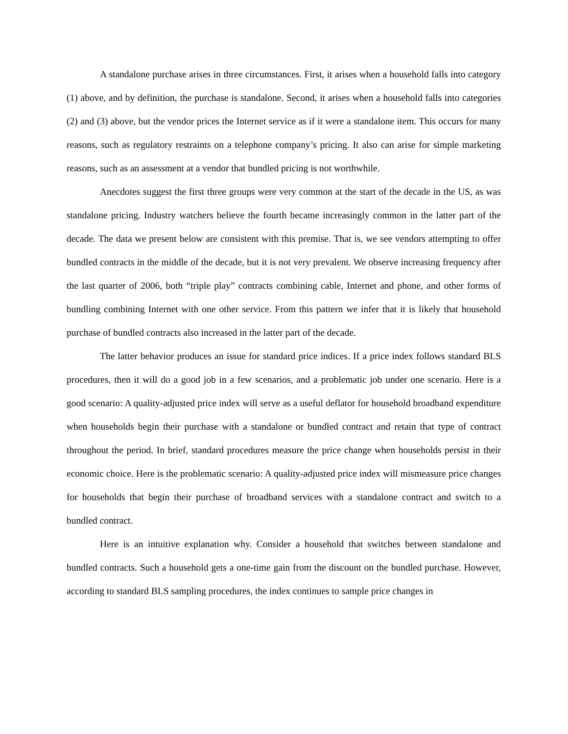A standalone purchase arises in three circumstances. First, it arises when a household falls into category (1) above, and by definition, the purchase is standalone. Second, it arises when a household falls into categories (2) and (3) above, but the vendor prices the Internet service as if it were a standalone item. This occurs for many reasons, such as regulatory restraints on a telephone company’s pricing. It also can arise for simple marketing reasons, such as an assessment at a vendor that bundled pricing is not worthwhile.
Anecdotes suggest the first three groups were very common at the start of the decade in the US, as was standalone pricing. Industry watchers believe the fourth became increasingly common in the latter part of the decade. The data we present below are consistent with this premise. That is, we see vendors attempting to offer bundled contracts in the middle of the decade, but it is not very prevalent. We observe increasing frequency after the last quarter of 2006, both “triple play” contracts combining cable, Internet and phone, and other forms of bundling combining Internet with one other service. From this pattern we infer that it is likely that household purchase of bundled contracts also increased in the latter part of the decade.
The latter behavior produces an issue for standard price indices. If a price index follows standard BLS procedures, then it will do a good job in a few scenarios, and a problematic job under one scenario. Here is a good scenario: A quality-adjusted price index will serve as a useful deflator for household broadband expenditure when households begin their purchase with a standalone or bundled contract and retain that type of contract throughout the period. In brief, standard procedures measure the price change when households persist in their economic choice. Here is the problematic scenario: A quality-adjusted price index will mismeasure price changes for households that begin their purchase of broadband services with a standalone contract and switch to a bundled contract.
Here is an intuitive explanation why. Consider a household that switches between standalone and bundled contracts. Such a household gets a one-time gain from the discount on the bundled purchase. However, according to standard BLS sampling procedures, the index continues to sample price changes in